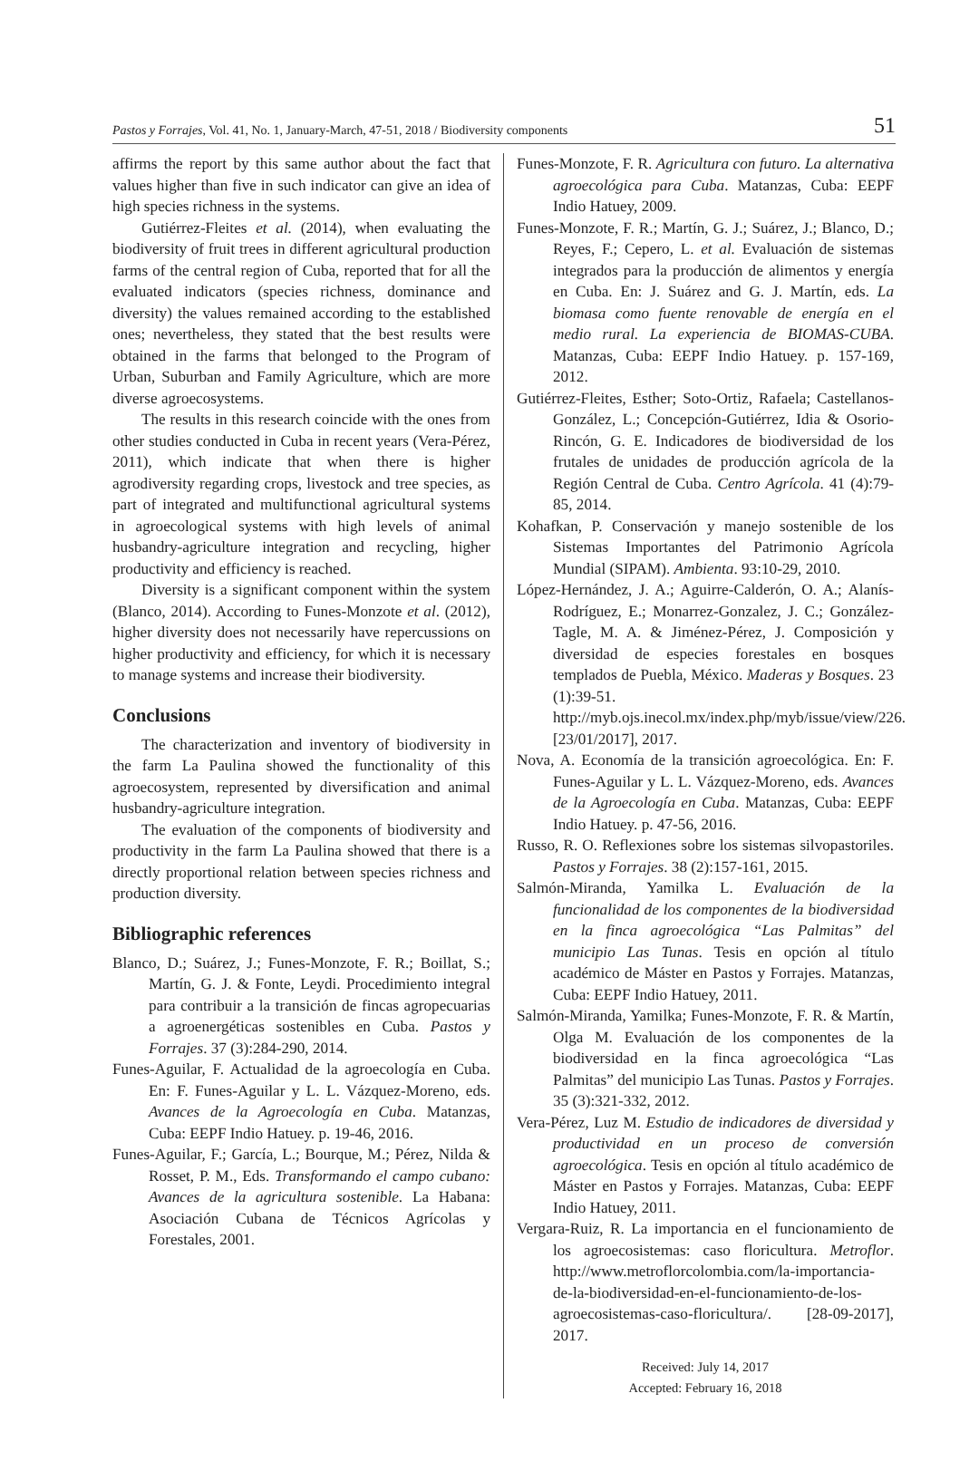Pastos y Forrajes, Vol. 41, No. 1, January-March, 47-51, 2018 / Biodiversity components 51
affirms the report by this same author about the fact that values higher than five in such indicator can give an idea of high species richness in the systems.
Gutiérrez-Fleites et al. (2014), when evaluating the biodiversity of fruit trees in different agricultural production farms of the central region of Cuba, reported that for all the evaluated indicators (species richness, dominance and diversity) the values remained according to the established ones; nevertheless, they stated that the best results were obtained in the farms that belonged to the Program of Urban, Suburban and Family Agriculture, which are more diverse agroecosystems.
The results in this research coincide with the ones from other studies conducted in Cuba in recent years (Vera-Pérez, 2011), which indicate that when there is higher agrodiversity regarding crops, livestock and tree species, as part of integrated and multifunctional agricultural systems in agroecological systems with high levels of animal husbandry-agriculture integration and recycling, higher productivity and efficiency is reached.
Diversity is a significant component within the system (Blanco, 2014). According to Funes-Monzote et al. (2012), higher diversity does not necessarily have repercussions on higher productivity and efficiency, for which it is necessary to manage systems and increase their biodiversity.
Conclusions
The characterization and inventory of biodiversity in the farm La Paulina showed the functionality of this agroecosystem, represented by diversification and animal husbandry-agriculture integration.
The evaluation of the components of biodiversity and productivity in the farm La Paulina showed that there is a directly proportional relation between species richness and production diversity.
Bibliographic references
Blanco, D.; Suárez, J.; Funes-Monzote, F. R.; Boillat, S.; Martín, G. J. & Fonte, Leydi. Procedimiento integral para contribuir a la transición de fincas agropecuarias a agroenergéticas sostenibles en Cuba. Pastos y Forrajes. 37 (3):284-290, 2014.
Funes-Aguilar, F. Actualidad de la agroecología en Cuba. En: F. Funes-Aguilar y L. L. Vázquez-Moreno, eds. Avances de la Agroecología en Cuba. Matanzas, Cuba: EEPF Indio Hatuey. p. 19-46, 2016.
Funes-Aguilar, F.; García, L.; Bourque, M.; Pérez, Nilda & Rosset, P. M., Eds. Transformando el campo cubano: Avances de la agricultura sostenible. La Habana: Asociación Cubana de Técnicos Agrícolas y Forestales, 2001.
Funes-Monzote, F. R. Agricultura con futuro. La alternativa agroecológica para Cuba. Matanzas, Cuba: EEPF Indio Hatuey, 2009.
Funes-Monzote, F. R.; Martín, G. J.; Suárez, J.; Blanco, D.; Reyes, F.; Cepero, L. et al. Evaluación de sistemas integrados para la producción de alimentos y energía en Cuba. En: J. Suárez and G. J. Martín, eds. La biomasa como fuente renovable de energía en el medio rural. La experiencia de BIOMAS-CUBA. Matanzas, Cuba: EEPF Indio Hatuey. p. 157-169, 2012.
Gutiérrez-Fleites, Esther; Soto-Ortiz, Rafaela; Castellanos-González, L.; Concepción-Gutiérrez, Idia & Osorio-Rincón, G. E. Indicadores de biodiversidad de los frutales de unidades de producción agrícola de la Región Central de Cuba. Centro Agrícola. 41 (4):79-85, 2014.
Kohafkan, P. Conservación y manejo sostenible de los Sistemas Importantes del Patrimonio Agrícola Mundial (SIPAM). Ambienta. 93:10-29, 2010.
López-Hernández, J. A.; Aguirre-Calderón, O. A.; Alanís-Rodríguez, E.; Monarrez-Gonzalez, J. C.; González-Tagle, M. A. & Jiménez-Pérez, J. Composición y diversidad de especies forestales en bosques templados de Puebla, México. Maderas y Bosques. 23 (1):39-51. http://myb.ojs.inecol.mx/index.php/myb/issue/view/226. [23/01/2017], 2017.
Nova, A. Economía de la transición agroecológica. En: F. Funes-Aguilar y L. L. Vázquez-Moreno, eds. Avances de la Agroecología en Cuba. Matanzas, Cuba: EEPF Indio Hatuey. p. 47-56, 2016.
Russo, R. O. Reflexiones sobre los sistemas silvopastoriles. Pastos y Forrajes. 38 (2):157-161, 2015.
Salmón-Miranda, Yamilka L. Evaluación de la funcionalidad de los componentes de la biodiversidad en la finca agroecológica “Las Palmitas” del municipio Las Tunas. Tesis en opción al título académico de Máster en Pastos y Forrajes. Matanzas, Cuba: EEPF Indio Hatuey, 2011.
Salmón-Miranda, Yamilka; Funes-Monzote, F. R. & Martín, Olga M. Evaluación de los componentes de la biodiversidad en la finca agroecológica “Las Palmitas” del municipio Las Tunas. Pastos y Forrajes. 35 (3):321-332, 2012.
Vera-Pérez, Luz M. Estudio de indicadores de diversidad y productividad en un proceso de conversión agroecológica. Tesis en opción al título académico de Máster en Pastos y Forrajes. Matanzas, Cuba: EEPF Indio Hatuey, 2011.
Vergara-Ruiz, R. La importancia en el funcionamiento de los agroecosistemas: caso floricultura. Metroflor. http://www.metroflorcolombia.com/la-importancia-de-la-biodiversidad-en-el-funcionamiento-de-los-agroecosistemas-caso-floricultura/. [28-09-2017], 2017.
Received: July 14, 2017
Accepted: February 16, 2018